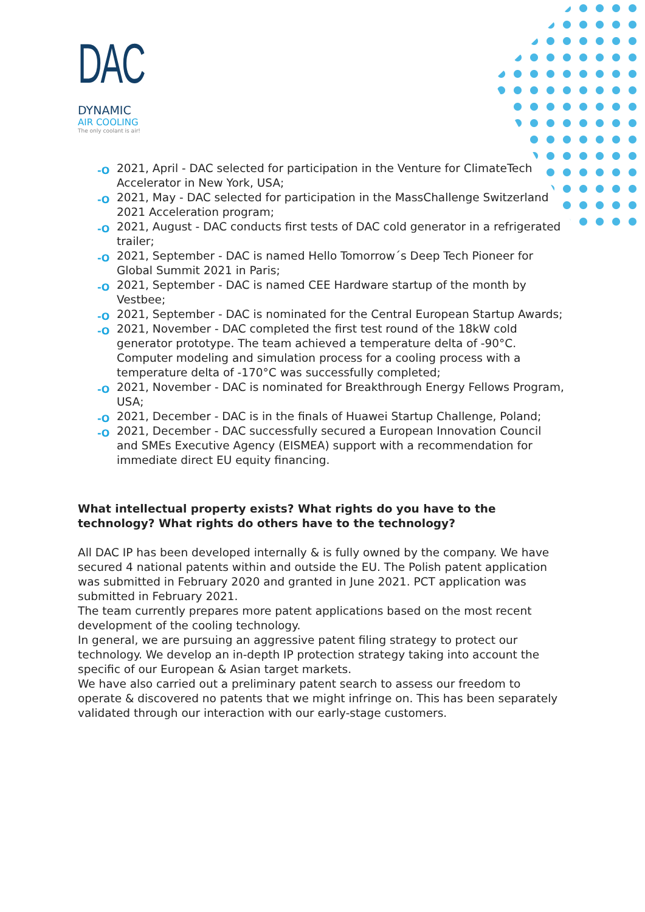DAC
DYNAMIC
AIR COOLING
The only coolant is air!
-O 2021, April - DAC selected for participation in the Venture for ClimateTech Accelerator in New York, USA;
-O 2021, May - DAC selected for participation in the MassChallenge Switzerland 2021 Acceleration program;
-O 2021, August - DAC conducts first tests of DAC cold generator in a refrigerated trailer;
-O 2021, September - DAC is named Hello Tomorrow´s Deep Tech Pioneer for Global Summit 2021 in Paris;
-O 2021, September - DAC is named CEE Hardware startup of the month by Vestbee;
-O 2021, September - DAC is nominated for the Central European Startup Awards;
-O 2021, November - DAC completed the first test round of the 18kW cold generator prototype. The team achieved a temperature delta of -90°C. Computer modeling and simulation process for a cooling process with a temperature delta of -170°C was successfully completed;
-O 2021, November - DAC is nominated for Breakthrough Energy Fellows Program, USA;
-O 2021, December - DAC is in the finals of Huawei Startup Challenge, Poland;
-O 2021, December - DAC successfully secured a European Innovation Council and SMEs Executive Agency (EISMEA) support with a recommendation for immediate direct EU equity financing.
What intellectual property exists? What rights do you have to the technology? What rights do others have to the technology?
All DAC IP has been developed internally & is fully owned by the company. We have secured 4 national patents within and outside the EU. The Polish patent application was submitted in February 2020 and granted in June 2021. PCT application was submitted in February 2021.
The team currently prepares more patent applications based on the most recent development of the cooling technology.
In general, we are pursuing an aggressive patent filing strategy to protect our technology. We develop an in-depth IP protection strategy taking into account the specific of our European & Asian target markets.
We have also carried out a preliminary patent search to assess our freedom to operate & discovered no patents that we might infringe on. This has been separately validated through our interaction with our early-stage customers.